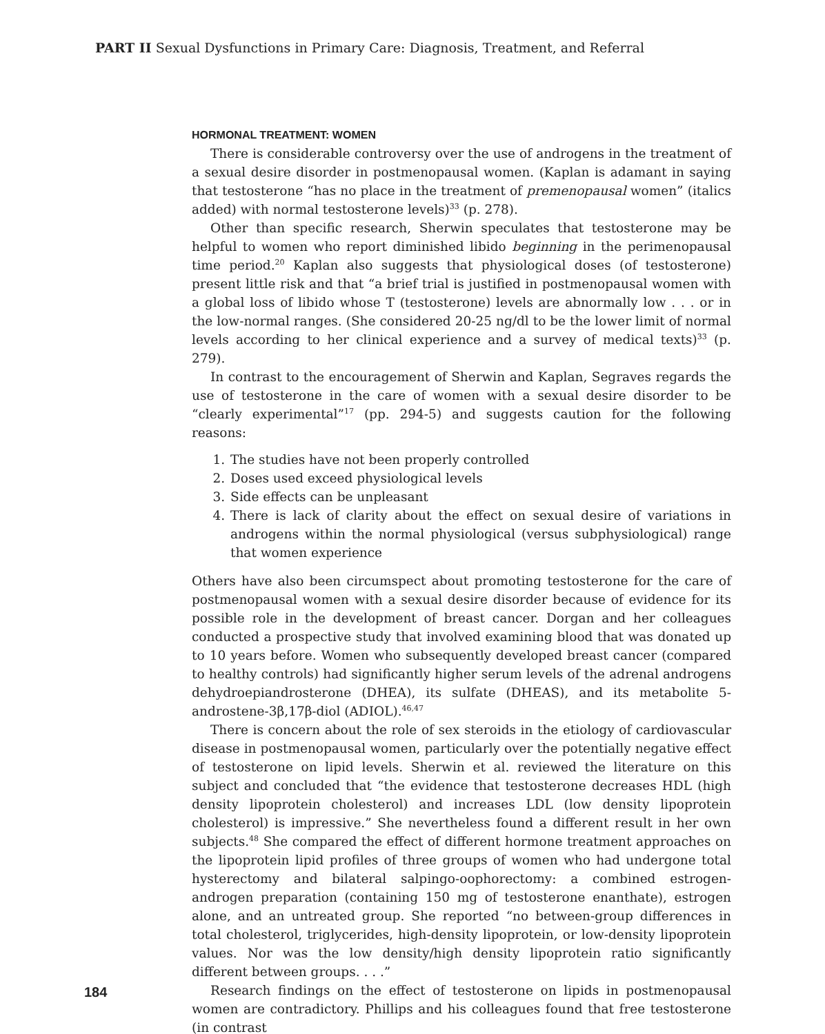PART II Sexual Dysfunctions in Primary Care: Diagnosis, Treatment, and Referral
HORMONAL TREATMENT: WOMEN
There is considerable controversy over the use of androgens in the treatment of a sexual desire disorder in postmenopausal women. (Kaplan is adamant in saying that testosterone “has no place in the treatment of premenopausal women” (italics added) with normal testosterone levels)<sup>33</sup> (p. 278).
Other than specific research, Sherwin speculates that testosterone may be helpful to women who report diminished libido beginning in the perimenopausal time period.<sup>20</sup> Kaplan also suggests that physiological doses (of testosterone) present little risk and that “a brief trial is justified in postmenopausal women with a global loss of libido whose T (testosterone) levels are abnormally low . . . or in the low-normal ranges. (She considered 20-25 ng/dl to be the lower limit of normal levels according to her clinical experience and a survey of medical texts)<sup>33</sup> (p. 279).
In contrast to the encouragement of Sherwin and Kaplan, Segraves regards the use of testosterone in the care of women with a sexual desire disorder to be “clearly experimental”<sup>17</sup> (pp. 294-5) and suggests caution for the following reasons:
1. The studies have not been properly controlled
2. Doses used exceed physiological levels
3. Side effects can be unpleasant
4. There is lack of clarity about the effect on sexual desire of variations in androgens within the normal physiological (versus subphysiological) range that women experience
Others have also been circumspect about promoting testosterone for the care of postmenopausal women with a sexual desire disorder because of evidence for its possible role in the development of breast cancer. Dorgan and her colleagues conducted a prospective study that involved examining blood that was donated up to 10 years before. Women who subsequently developed breast cancer (compared to healthy controls) had significantly higher serum levels of the adrenal androgens dehydroepiandrosterone (DHEA), its sulfate (DHEAS), and its metabolite 5-androstene-3β,17β-diol (ADIOL).<sup>46,47</sup>
There is concern about the role of sex steroids in the etiology of cardiovascular disease in postmenopausal women, particularly over the potentially negative effect of testosterone on lipid levels. Sherwin et al. reviewed the literature on this subject and concluded that “the evidence that testosterone decreases HDL (high density lipoprotein cholesterol) and increases LDL (low density lipoprotein cholesterol) is impressive.” She nevertheless found a different result in her own subjects.<sup>48</sup> She compared the effect of different hormone treatment approaches on the lipoprotein lipid profiles of three groups of women who had undergone total hysterectomy and bilateral salpingo-oophorectomy: a combined estrogen-androgen preparation (containing 150 mg of testosterone enanthate), estrogen alone, and an untreated group. She reported “no between-group differences in total cholesterol, triglycerides, high-density lipoprotein, or low-density lipoprotein values. Nor was the low density/high density lipoprotein ratio significantly different between groups. . . .”
Research findings on the effect of testosterone on lipids in postmenopausal women are contradictory. Phillips and his colleagues found that free testosterone (in contrast
184